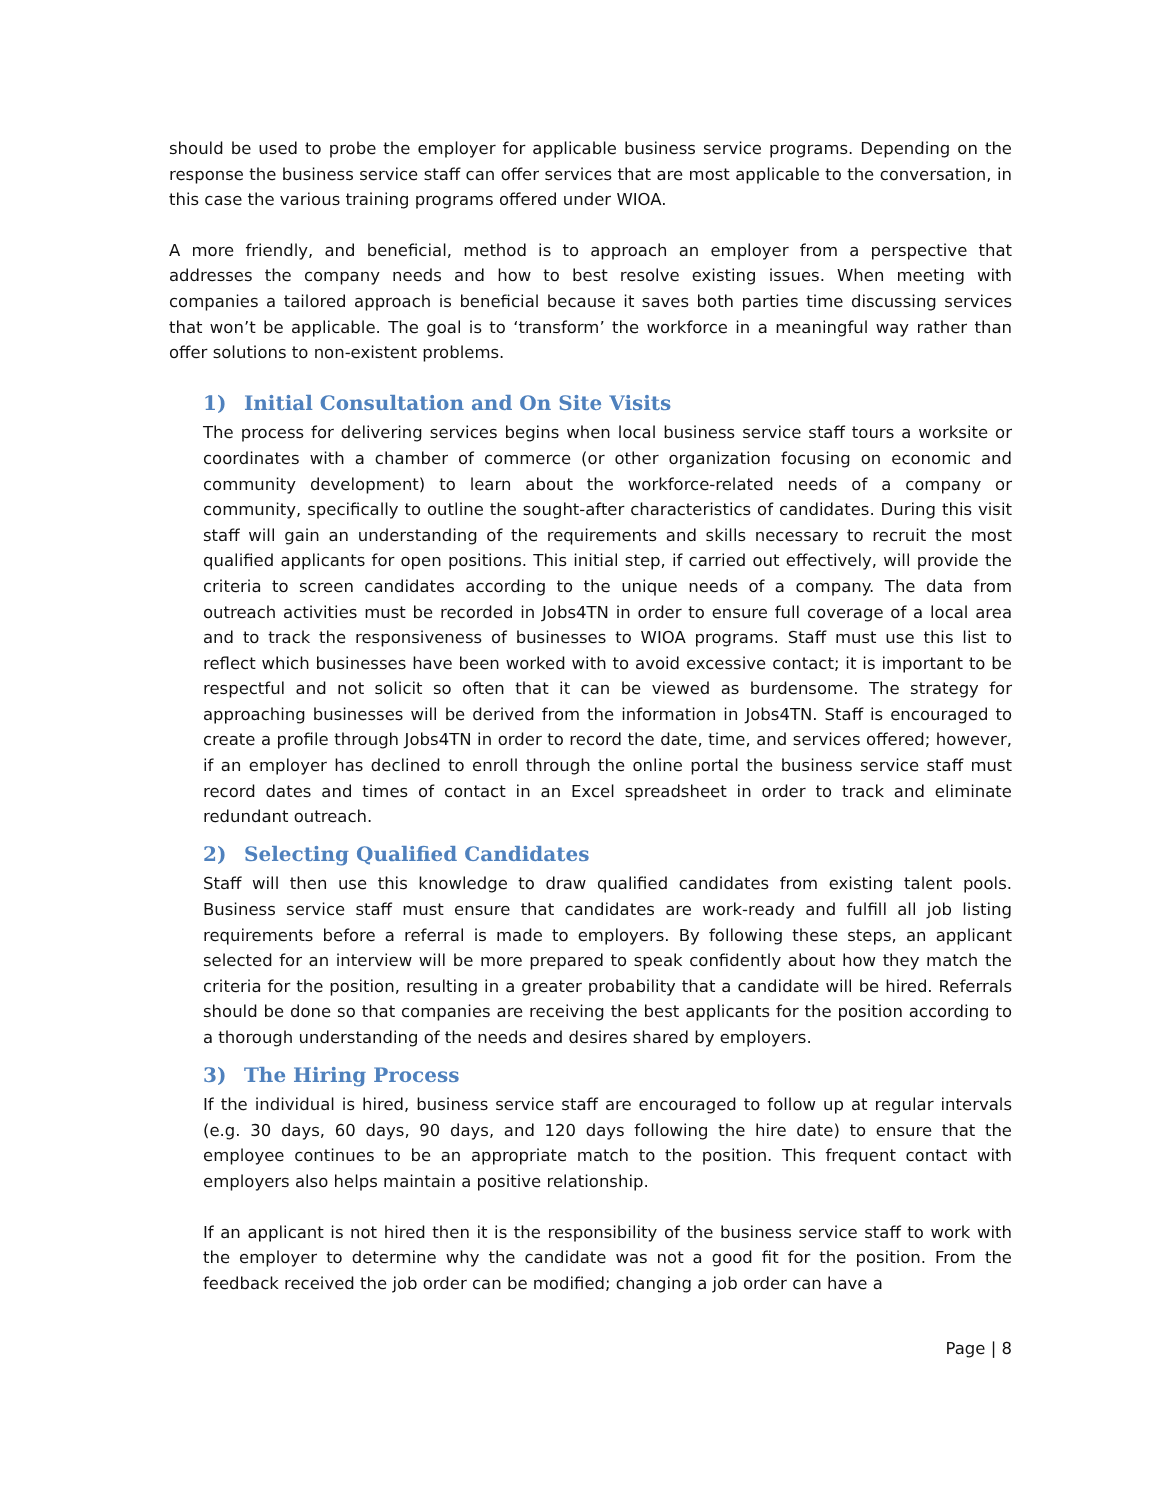should be used to probe the employer for applicable business service programs. Depending on the response the business service staff can offer services that are most applicable to the conversation, in this case the various training programs offered under WIOA.
A more friendly, and beneficial, method is to approach an employer from a perspective that addresses the company needs and how to best resolve existing issues. When meeting with companies a tailored approach is beneficial because it saves both parties time discussing services that won’t be applicable. The goal is to ‘transform’ the workforce in a meaningful way rather than offer solutions to non-existent problems.
1) Initial Consultation and On Site Visits
The process for delivering services begins when local business service staff tours a worksite or coordinates with a chamber of commerce (or other organization focusing on economic and community development) to learn about the workforce-related needs of a company or community, specifically to outline the sought-after characteristics of candidates. During this visit staff will gain an understanding of the requirements and skills necessary to recruit the most qualified applicants for open positions. This initial step, if carried out effectively, will provide the criteria to screen candidates according to the unique needs of a company. The data from outreach activities must be recorded in Jobs4TN in order to ensure full coverage of a local area and to track the responsiveness of businesses to WIOA programs. Staff must use this list to reflect which businesses have been worked with to avoid excessive contact; it is important to be respectful and not solicit so often that it can be viewed as burdensome. The strategy for approaching businesses will be derived from the information in Jobs4TN. Staff is encouraged to create a profile through Jobs4TN in order to record the date, time, and services offered; however, if an employer has declined to enroll through the online portal the business service staff must record dates and times of contact in an Excel spreadsheet in order to track and eliminate redundant outreach.
2) Selecting Qualified Candidates
Staff will then use this knowledge to draw qualified candidates from existing talent pools. Business service staff must ensure that candidates are work-ready and fulfill all job listing requirements before a referral is made to employers. By following these steps, an applicant selected for an interview will be more prepared to speak confidently about how they match the criteria for the position, resulting in a greater probability that a candidate will be hired. Referrals should be done so that companies are receiving the best applicants for the position according to a thorough understanding of the needs and desires shared by employers.
3) The Hiring Process
If the individual is hired, business service staff are encouraged to follow up at regular intervals (e.g. 30 days, 60 days, 90 days, and 120 days following the hire date) to ensure that the employee continues to be an appropriate match to the position. This frequent contact with employers also helps maintain a positive relationship.
If an applicant is not hired then it is the responsibility of the business service staff to work with the employer to determine why the candidate was not a good fit for the position. From the feedback received the job order can be modified; changing a job order can have a
Page | 8